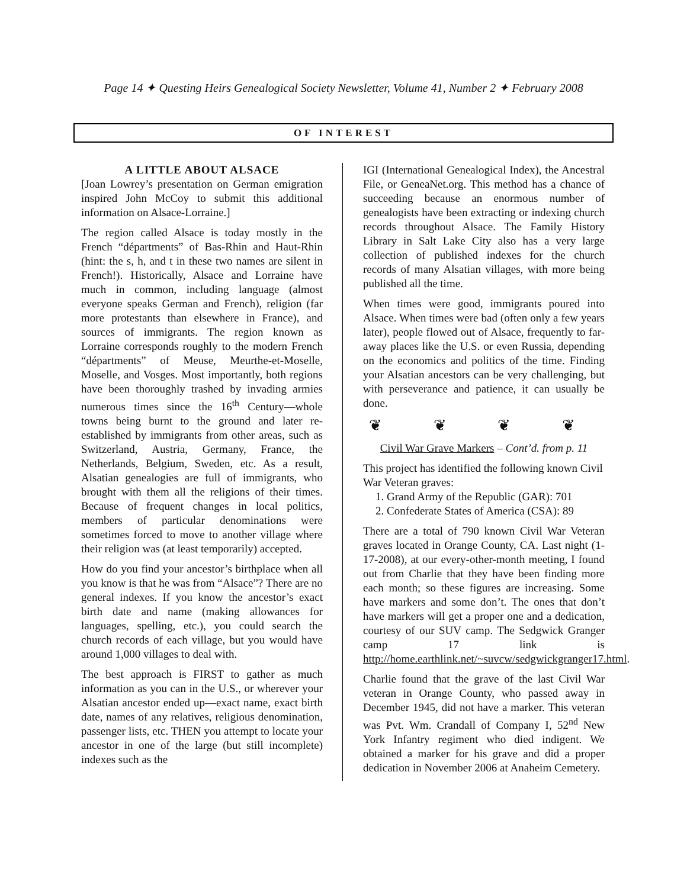Page 14 ✦ Questing Heirs Genealogical Society Newsletter, Volume 41, Number 2 ✦ February 2008
OF INTEREST
A LITTLE ABOUT ALSACE
[Joan Lowrey’s presentation on German emigration inspired John McCoy to submit this additional information on Alsace-Lorraine.]
The region called Alsace is today mostly in the French “départments” of Bas-Rhin and Haut-Rhin (hint: the s, h, and t in these two names are silent in French!). Historically, Alsace and Lorraine have much in common, including language (almost everyone speaks German and French), religion (far more protestants than elsewhere in France), and sources of immigrants. The region known as Lorraine corresponds roughly to the modern French “départments” of Meuse, Meurthe-et-Moselle, Moselle, and Vosges. Most importantly, both regions have been thoroughly trashed by invading armies numerous times since the 16<sup>th</sup> Century—whole towns being burnt to the ground and later re-established by immigrants from other areas, such as Switzerland, Austria, Germany, France, the Netherlands, Belgium, Sweden, etc. As a result, Alsatian genealogies are full of immigrants, who brought with them all the religions of their times. Because of frequent changes in local politics, members of particular denominations were sometimes forced to move to another village where their religion was (at least temporarily) accepted.
How do you find your ancestor’s birthplace when all you know is that he was from “Alsace”? There are no general indexes. If you know the ancestor’s exact birth date and name (making allowances for languages, spelling, etc.), you could search the church records of each village, but you would have around 1,000 villages to deal with.
The best approach is FIRST to gather as much information as you can in the U.S., or wherever your Alsatian ancestor ended up—exact name, exact birth date, names of any relatives, religious denomination, passenger lists, etc. THEN you attempt to locate your ancestor in one of the large (but still incomplete) indexes such as the
IGI (International Genealogical Index), the Ancestral File, or GeneaNet.org. This method has a chance of succeeding because an enormous number of genealogists have been extracting or indexing church records throughout Alsace. The Family History Library in Salt Lake City also has a very large collection of published indexes for the church records of many Alsatian villages, with more being published all the time.
When times were good, immigrants poured into Alsace. When times were bad (often only a few years later), people flowed out of Alsace, frequently to far-away places like the U.S. or even Russia, depending on the economics and politics of the time. Finding your Alsatian ancestors can be very challenging, but with perseverance and patience, it can usually be done.
❦ ❦ ❦ ❦
Civil War Grave Markers – Cont’d. from p. 11
This project has identified the following known Civil War Veteran graves:
1. Grand Army of the Republic (GAR): 701
2. Confederate States of America (CSA): 89
There are a total of 790 known Civil War Veteran graves located in Orange County, CA. Last night (1-17-2008), at our every-other-month meeting, I found out from Charlie that they have been finding more each month; so these figures are increasing. Some have markers and some don’t. The ones that don’t have markers will get a proper one and a dedication, courtesy of our SUV camp. The Sedgwick Granger camp 17 link is http://home.earthlink.net/~suvcw/sedgwickgranger17.html.
Charlie found that the grave of the last Civil War veteran in Orange County, who passed away in December 1945, did not have a marker. This veteran was Pvt. Wm. Crandall of Company I, 52<sup>nd</sup> New York Infantry regiment who died indigent. We obtained a marker for his grave and did a proper dedication in November 2006 at Anaheim Cemetery.